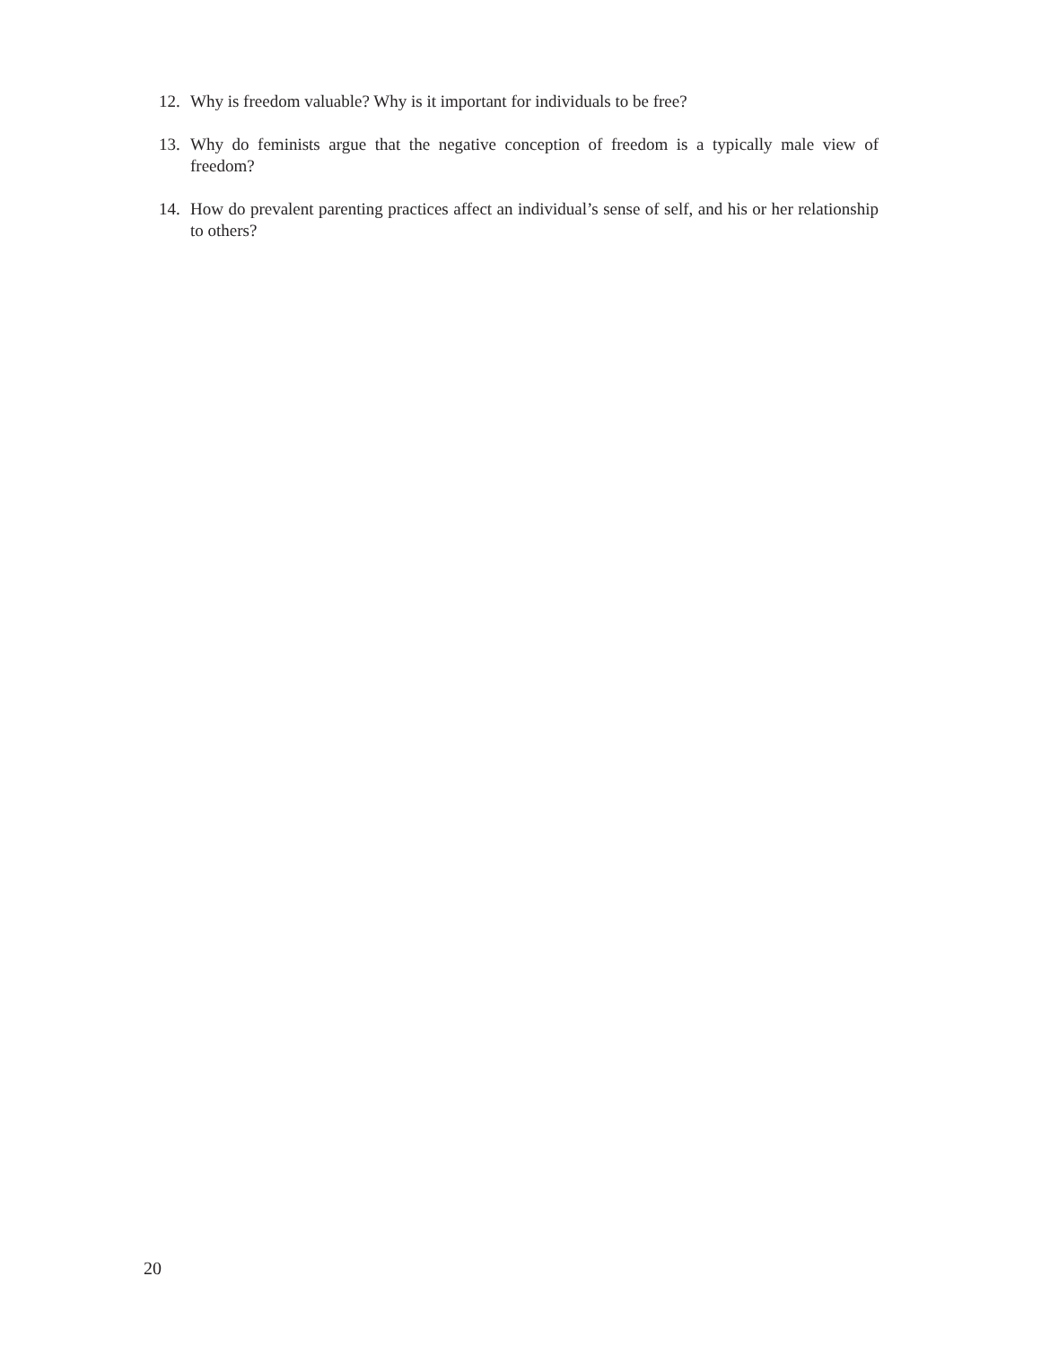12. Why is freedom valuable? Why is it important for individuals to be free?
13. Why do feminists argue that the negative conception of freedom is a typically male view of freedom?
14. How do prevalent parenting practices affect an individual’s sense of self, and his or her relationship to others?
20